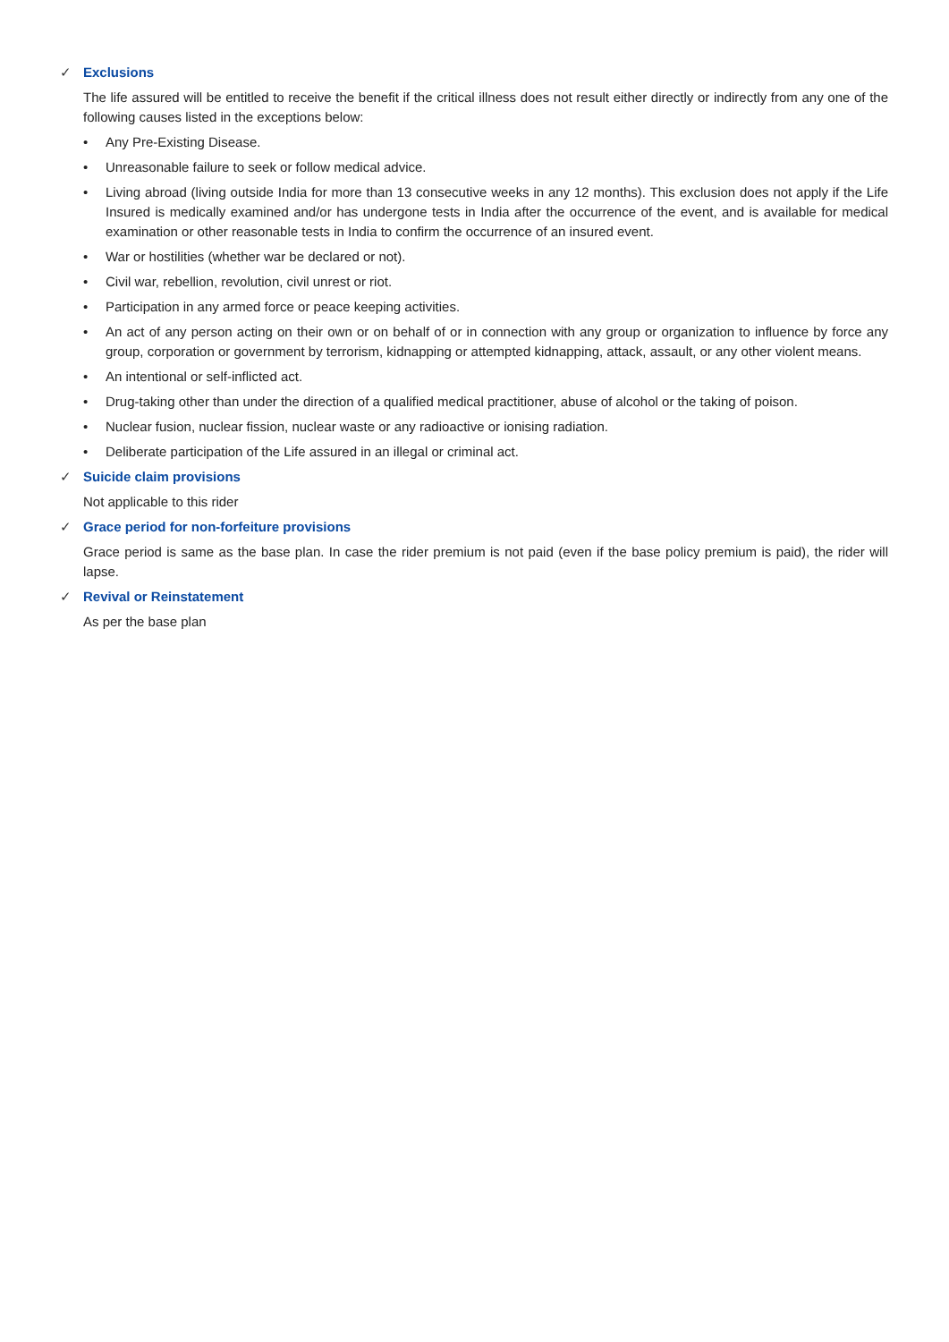✓ Exclusions
The life assured will be entitled to receive the benefit if the critical illness does not result either directly or indirectly from any one of the following causes listed in the exceptions below:
• Any Pre-Existing Disease.
• Unreasonable failure to seek or follow medical advice.
• Living abroad (living outside India for more than 13 consecutive weeks in any 12 months). This exclusion does not apply if the Life Insured is medically examined and/or has undergone tests in India after the occurrence of the event, and is available for medical examination or other reasonable tests in India to confirm the occurrence of an insured event.
• War or hostilities (whether war be declared or not).
• Civil war, rebellion, revolution, civil unrest or riot.
• Participation in any armed force or peace keeping activities.
• An act of any person acting on their own or on behalf of or in connection with any group or organization to influence by force any group, corporation or government by terrorism, kidnapping or attempted kidnapping, attack, assault, or any other violent means.
• An intentional or self-inflicted act.
• Drug-taking other than under the direction of a qualified medical practitioner, abuse of alcohol or the taking of poison.
• Nuclear fusion, nuclear fission, nuclear waste or any radioactive or ionising radiation.
• Deliberate participation of the Life assured in an illegal or criminal act.
✓ Suicide claim provisions
Not applicable to this rider
✓ Grace period for non-forfeiture provisions
Grace period is same as the base plan. In case the rider premium is not paid (even if the base policy premium is paid), the rider will lapse.
✓ Revival or Reinstatement
As per the base plan